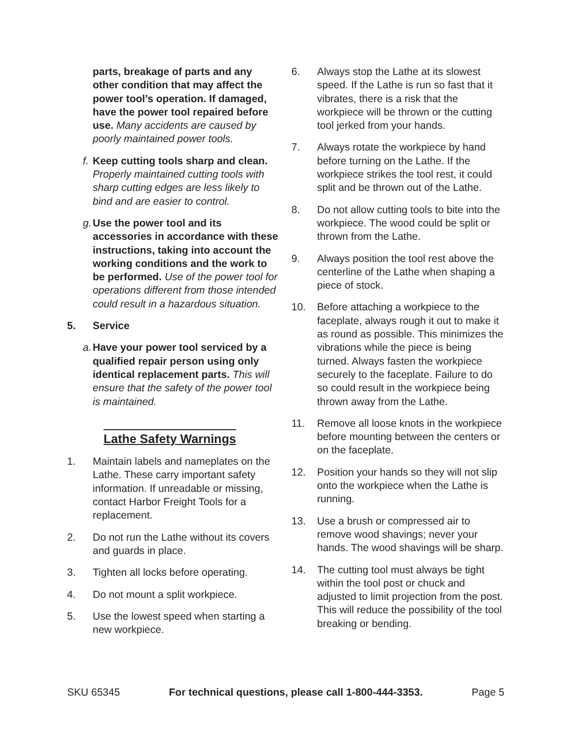parts, breakage of parts and any other condition that may affect the power tool’s operation. If damaged, have the power tool repaired before use. Many accidents are caused by poorly maintained power tools.
f.
Keep cutting tools sharp and clean. Properly maintained cutting tools with sharp cutting edges are less likely to bind and are easier to control.
g.
Use the power tool and its accessories in accordance with these instructions, taking into account the working conditions and the work to be performed. Use of the power tool for operations different from those intended could result in a hazardous situation.
5. Service
a.
Have your power tool serviced by a qualified repair person using only identical replacement parts. This will ensure that the safety of the power tool is maintained.
Lathe Safety Warnings
1. Maintain labels and nameplates on the Lathe. These carry important safety information. If unreadable or missing, contact Harbor Freight Tools for a replacement.
2. Do not run the Lathe without its covers and guards in place.
3. Tighten all locks before operating.
4. Do not mount a split workpiece.
5. Use the lowest speed when starting a new workpiece.
6. Always stop the Lathe at its slowest speed. If the Lathe is run so fast that it vibrates, there is a risk that the workpiece will be thrown or the cutting tool jerked from your hands.
7. Always rotate the workpiece by hand before turning on the Lathe. If the workpiece strikes the tool rest, it could split and be thrown out of the Lathe.
8. Do not allow cutting tools to bite into the workpiece. The wood could be split or thrown from the Lathe.
9. Always position the tool rest above the centerline of the Lathe when shaping a piece of stock.
10. Before attaching a workpiece to the faceplate, always rough it out to make it as round as possible. This minimizes the vibrations while the piece is being turned. Always fasten the workpiece securely to the faceplate. Failure to do so could result in the workpiece being thrown away from the Lathe.
11. Remove all loose knots in the workpiece before mounting between the centers or on the faceplate.
12. Position your hands so they will not slip onto the workpiece when the Lathe is running.
13. Use a brush or compressed air to remove wood shavings; never your hands. The wood shavings will be sharp.
14. The cutting tool must always be tight within the tool post or chuck and adjusted to limit projection from the post. This will reduce the possibility of the tool breaking or bending.
SKU 65345 For technical questions, please call 1-800-444-3353. Page 5